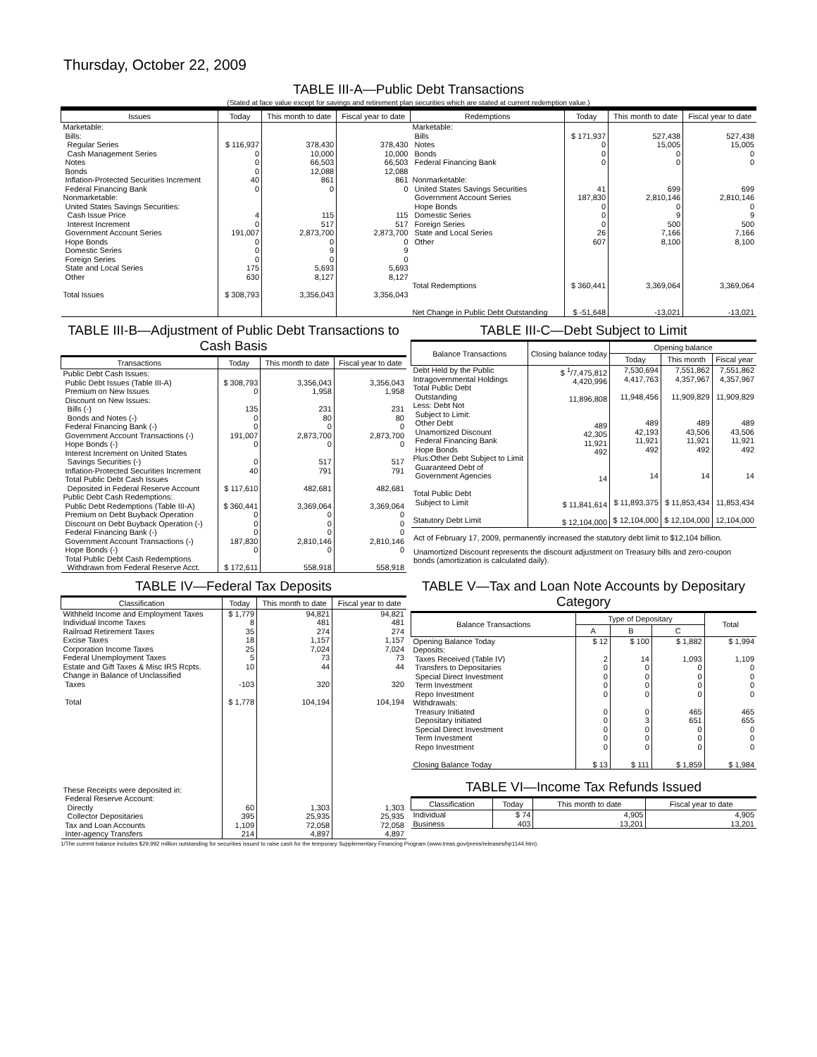Thursday, October 22, 2009
TABLE III-A—Public Debt Transactions
(Stated at face value except for savings and retirement plan securities which are stated at current redemption value.)
| Issues | Today | This month to date | Fiscal year to date | Redemptions | Today | This month to date | Fiscal year to date |
| --- | --- | --- | --- | --- | --- | --- | --- |
| Marketable: Bills: Regular Series Cash Management Series Notes Bonds Inflation-Protected Securities Increment Federal Financing Bank Nonmarketable: United States Savings Securities: Cash Issue Price Interest Increment Government Account Series Hope Bonds Domestic Series Foreign Series State and Local Series Other Total Issues | $ 116,937 0 0 0 40 0 4 0 191,007 0 0 0 175 630 $ 308,793 | 378,430 10,000 66,503 12,088 861 0 115 517 2,873,700 0 9 0 5,693 8,127 3,356,043 | 378,430 10,000 66,503 12,088 861 0 115 517 2,873,700 0 9 0 5,693 8,127 3,356,043 | Marketable: Bills Notes Bonds Federal Financing Bank Nonmarketable: United States Savings Securities Government Account Series Hope Bonds Domestic Series Foreign Series State and Local Series Other Total Redemptions Net Change in Public Debt Outstanding | $ 171,937 0 0 0 41 187,830 0 0 0 26 607 $ 360,441 $ -51,648 | 527,438 15,005 0 0 699 2,810,146 0 9 500 7,166 8,100 3,369,064 -13,021 | 527,438 15,005 0 0 699 2,810,146 0 9 500 7,166 8,100 3,369,064 -13,021 |
TABLE III-B—Adjustment of Public Debt Transactions to Cash Basis
| Transactions | Today | This month to date | Fiscal year to date |
| --- | --- | --- | --- |
| Public Debt Cash Issues: Public Debt Issues (Table III-A) Premium on New Issues Discount on New Issues: Bills (-) Bonds and Notes (-) Federal Financing Bank (-) Government Account Transactions (-) Hope Bonds (-) Interest Increment on United States Savings Securities (-) Inflation-Protected Securities Increment Total Public Debt Cash Issues Deposited in Federal Reserve Account Public Debt Cash Redemptions: Public Debt Redemptions (Table III-A) Premium on Debt Buyback Operation Discount on Debt Buyback Operation (-) Federal Financing Bank (-) Government Account Transactions (-) Hope Bonds (-) Total Public Debt Cash Redemptions Withdrawn from Federal Reserve Acct. | $ 308,793 0 135 0 0 191,007 0 0 40 $ 117,610 $ 360,441 0 0 0 187,830 0 $ 172,611 | 3,356,043 1,958 231 80 0 2,873,700 0 517 791 482,681 3,369,064 0 0 0 2,810,146 0 558,918 | 3,356,043 1,958 231 80 0 2,873,700 0 517 791 482,681 3,369,064 0 0 0 2,810,146 0 558,918 |
TABLE III-C—Debt Subject to Limit
| Balance Transactions | Closing balance today | Opening balance | | |
| --- | --- | --- | --- | --- |
| | | Today | This month | Fiscal year |
| Debt Held by the Public Intragovernmental Holdings Total Public Debt Outstanding Less: Debt Not Subject to Limit: Other Debt Unamortized Discount Federal Financing Bank Hope Bonds Plus:Other Debt Subject to Limit Guaranteed Debt of Government Agencies Total Public Debt Subject to Limit Statutory Debt Limit | $ <sup>1</sup>/7,475,812 4,420,996 11,896,808 489 42,305 11,921 492 14 $ 11,841,614 $ 12,104,000 | 7,530,694 4,417,763 11,948,456 489 42,193 11,921 492 14 $ 11,893,375 $ 12,104,000 | 7,551,862 4,357,967 11,909,829 489 43,506 11,921 492 14 $ 11,853,434 $ 12,104,000 | 7,551,862 4,357,967 11,909,829 489 43,506 11,921 492 14 11,853,434 12,104,000 |
Act of February 17, 2009, permanently increased the statutory debt limit to $12,104 billion.
Unamortized Discount represents the discount adjustment on Treasury bills and zero-coupon bonds (amortization is calculated daily).
TABLE IV—Federal Tax Deposits
| Classification | Today | This month to date | Fiscal year to date |
| --- | --- | --- | --- |
| Withheld Income and Employment Taxes Individual Income Taxes Railroad Retirement Taxes Excise Taxes Corporation Income Taxes Federal Unemployment Taxes Estate and Gift Taxes & Misc IRS Rcpts. Change in Balance of Unclassified Taxes Total These Receipts were deposited in: Federal Reserve Account: Directly Collector Depositaries Tax and Loan Accounts Inter-agency Transfers | $ 1,779 8 35 18 25 5 10 -103 $ 1,778 60 395 1,109 214 | 94,821 481 274 1,157 7,024 73 44 320 104,194 1,303 25,935 72,058 4,897 | 94,821 481 274 1,157 7,024 73 44 320 104,194 1,303 25,935 72,058 4,897 |
TABLE V—Tax and Loan Note Accounts by Depositary Category
| Balance Transactions | Type of Depositary | | | Total |
| --- | --- | --- | --- | --- |
| | A | B | C | |
| Opening Balance Today Deposits: Taxes Received (Table IV) Transfers to Depositaries Special Direct Investment Term Investment Repo Investment Withdrawals: Treasury Initiated Depositary Initiated Special Direct Investment Term Investment Repo Investment Closing Balance Today | $ 12 2 0 0 0 0 0 0 0 0 0 $ 13 | $ 100 14 0 0 0 0 0 3 0 0 0 $ 111 | $ 1,882 1,093 0 0 0 0 465 651 0 0 0 $ 1,859 | $ 1,994 1,109 0 0 0 0 465 655 0 0 0 $ 1,984 |
TABLE VI—Income Tax Refunds Issued
| Classification | Today | This month to date | Fiscal year to date |
| --- | --- | --- | --- |
| Individual Business | $ 74 403 | 4,905 13,201 | 4,905 13,201 |
1/The current balance includes $29,992 million outstanding for securities issued to raise cash for the temporary Supplementary Financing Program (www.treas.gov/press/releases/hp1144.htm).